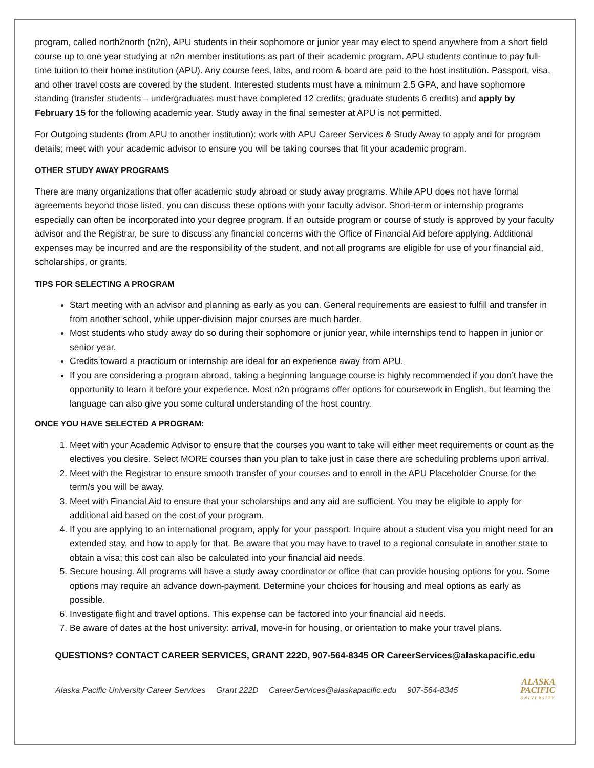program, called north2north (n2n), APU students in their sophomore or junior year may elect to spend anywhere from a short field course up to one year studying at n2n member institutions as part of their academic program. APU students continue to pay full-time tuition to their home institution (APU). Any course fees, labs, and room & board are paid to the host institution. Passport, visa, and other travel costs are covered by the student. Interested students must have a minimum 2.5 GPA, and have sophomore standing (transfer students – undergraduates must have completed 12 credits; graduate students 6 credits) and apply by February 15 for the following academic year. Study away in the final semester at APU is not permitted.
For Outgoing students (from APU to another institution): work with APU Career Services & Study Away to apply and for program details; meet with your academic advisor to ensure you will be taking courses that fit your academic program.
OTHER STUDY AWAY PROGRAMS
There are many organizations that offer academic study abroad or study away programs. While APU does not have formal agreements beyond those listed, you can discuss these options with your faculty advisor. Short-term or internship programs especially can often be incorporated into your degree program. If an outside program or course of study is approved by your faculty advisor and the Registrar, be sure to discuss any financial concerns with the Office of Financial Aid before applying. Additional expenses may be incurred and are the responsibility of the student, and not all programs are eligible for use of your financial aid, scholarships, or grants.
TIPS FOR SELECTING A PROGRAM
Start meeting with an advisor and planning as early as you can. General requirements are easiest to fulfill and transfer in from another school, while upper-division major courses are much harder.
Most students who study away do so during their sophomore or junior year, while internships tend to happen in junior or senior year.
Credits toward a practicum or internship are ideal for an experience away from APU.
If you are considering a program abroad, taking a beginning language course is highly recommended if you don’t have the opportunity to learn it before your experience. Most n2n programs offer options for coursework in English, but learning the language can also give you some cultural understanding of the host country.
ONCE YOU HAVE SELECTED A PROGRAM:
1. Meet with your Academic Advisor to ensure that the courses you want to take will either meet requirements or count as the electives you desire. Select MORE courses than you plan to take just in case there are scheduling problems upon arrival.
2. Meet with the Registrar to ensure smooth transfer of your courses and to enroll in the APU Placeholder Course for the term/s you will be away.
3. Meet with Financial Aid to ensure that your scholarships and any aid are sufficient. You may be eligible to apply for additional aid based on the cost of your program.
4. If you are applying to an international program, apply for your passport. Inquire about a student visa you might need for an extended stay, and how to apply for that. Be aware that you may have to travel to a regional consulate in another state to obtain a visa; this cost can also be calculated into your financial aid needs.
5. Secure housing. All programs will have a study away coordinator or office that can provide housing options for you. Some options may require an advance down-payment. Determine your choices for housing and meal options as early as possible.
6. Investigate flight and travel options. This expense can be factored into your financial aid needs.
7. Be aware of dates at the host university: arrival, move-in for housing, or orientation to make your travel plans.
QUESTIONS? CONTACT CAREER SERVICES, GRANT 222D, 907-564-8345 OR CareerServices@alaskapacific.edu
Alaska Pacific University Career Services Grant 222D CareerServices@alaskapacific.edu 907-564-8345
ALASKA
PACIFIC
UNIVERSITY